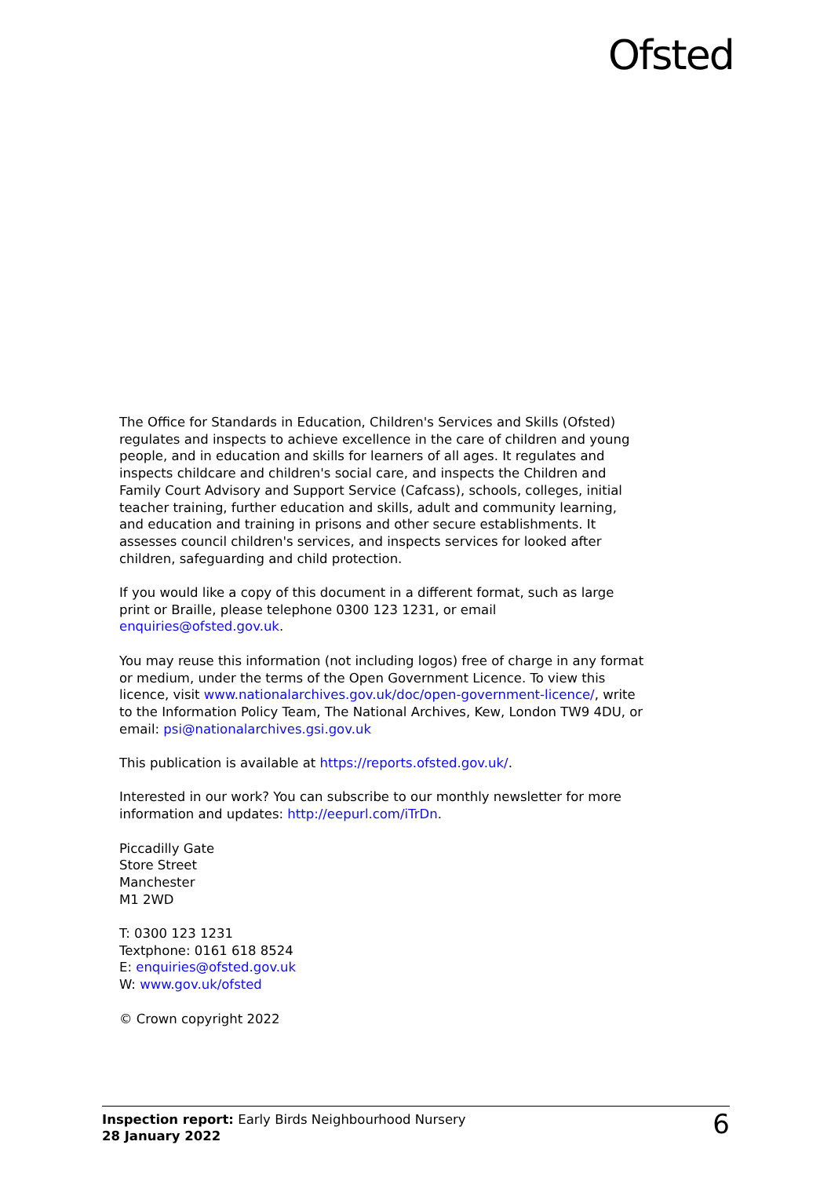Ofsted
The Office for Standards in Education, Children's Services and Skills (Ofsted) regulates and inspects to achieve excellence in the care of children and young people, and in education and skills for learners of all ages. It regulates and inspects childcare and children's social care, and inspects the Children and Family Court Advisory and Support Service (Cafcass), schools, colleges, initial teacher training, further education and skills, adult and community learning, and education and training in prisons and other secure establishments. It assesses council children's services, and inspects services for looked after children, safeguarding and child protection.
If you would like a copy of this document in a different format, such as large print or Braille, please telephone 0300 123 1231, or email enquiries@ofsted.gov.uk.
You may reuse this information (not including logos) free of charge in any format or medium, under the terms of the Open Government Licence. To view this licence, visit www.nationalarchives.gov.uk/doc/open-government-licence/, write to the Information Policy Team, The National Archives, Kew, London TW9 4DU, or email: psi@nationalarchives.gsi.gov.uk
This publication is available at https://reports.ofsted.gov.uk/.
Interested in our work? You can subscribe to our monthly newsletter for more information and updates: http://eepurl.com/iTrDn.
Piccadilly Gate
Store Street
Manchester
M1 2WD
T: 0300 123 1231
Textphone: 0161 618 8524
E: enquiries@ofsted.gov.uk
W: www.gov.uk/ofsted
© Crown copyright 2022
Inspection report: Early Birds Neighbourhood Nursery
28 January 2022
6